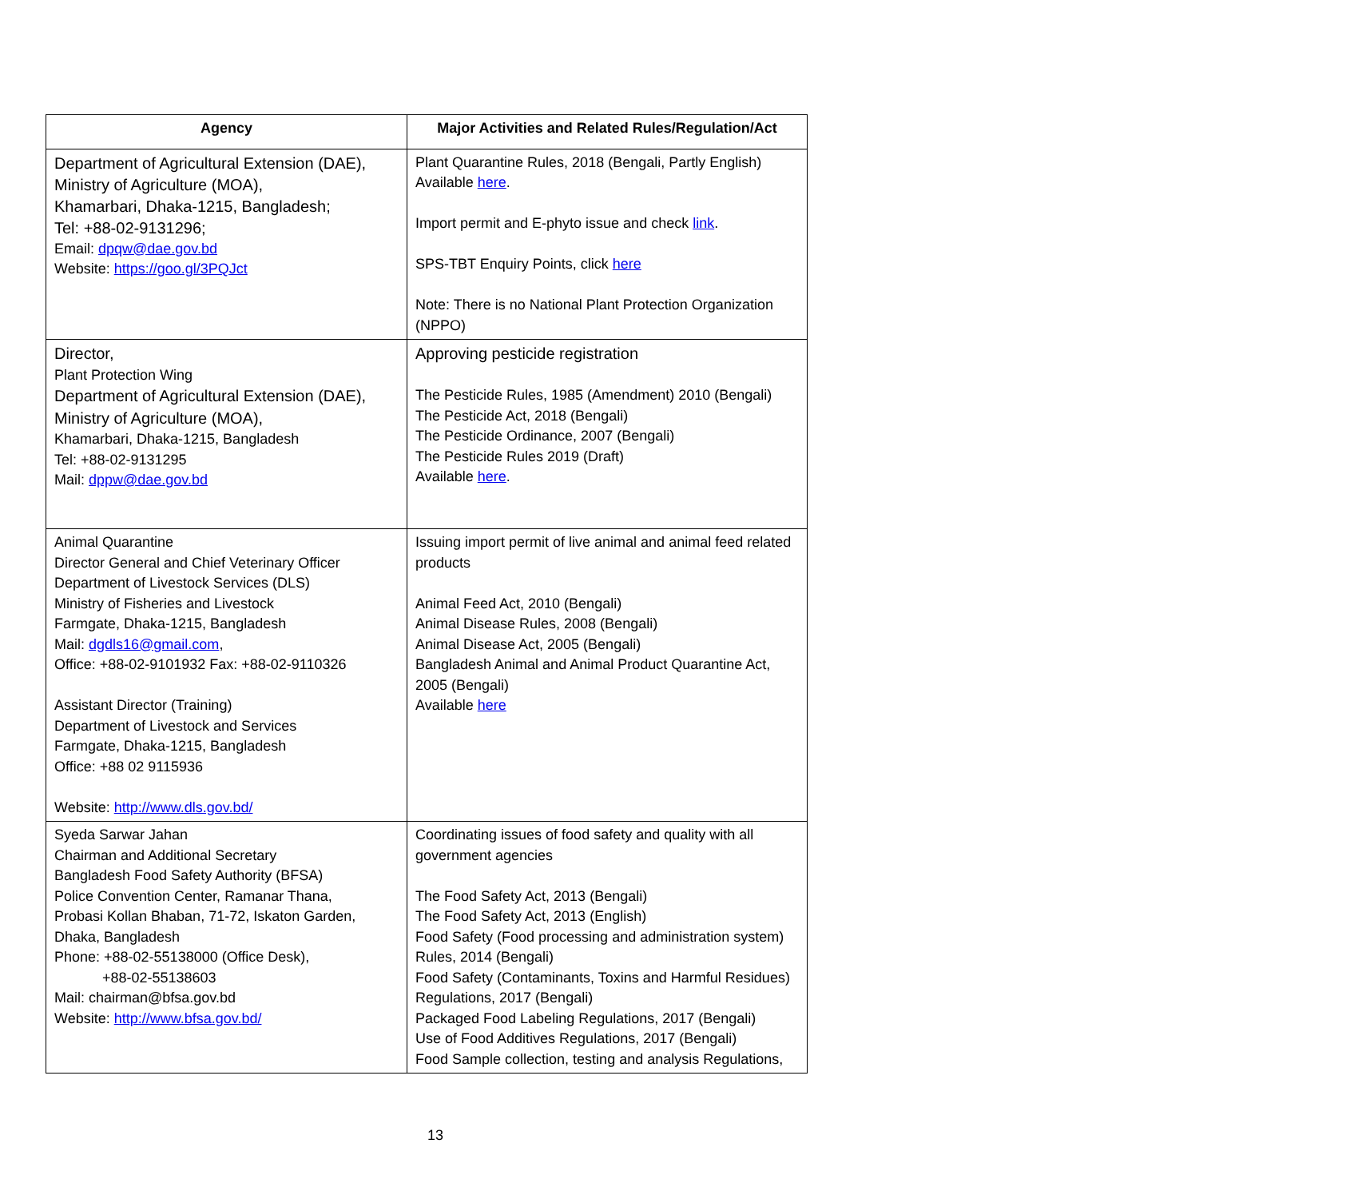| Agency | Major Activities and Related Rules/Regulation/Act |
| --- | --- |
| Department of Agricultural Extension (DAE), Ministry of Agriculture (MOA), Khamarbari, Dhaka-1215, Bangladesh; Tel: +88-02-9131296; Email: dpqw@dae.gov.bd Website: https://goo.gl/3PQJct | Plant Quarantine Rules, 2018 (Bengali, Partly English) Available here . Import permit and E-phyto issue and check link . SPS-TBT Enquiry Points, click here Note: There is no National Plant Protection Organization (NPPO) |
| Director, Plant Protection Wing Department of Agricultural Extension (DAE), Ministry of Agriculture (MOA), Khamarbari, Dhaka-1215, Bangladesh Tel: +88-02-9131295 Mail: dppw@dae.gov.bd | Approving pesticide registration The Pesticide Rules, 1985 (Amendment) 2010 (Bengali) The Pesticide Act, 2018 (Bengali) The Pesticide Ordinance, 2007 (Bengali) The Pesticide Rules 2019 (Draft) Available here . |
| Animal Quarantine Director General and Chief Veterinary Officer Department of Livestock Services (DLS) Ministry of Fisheries and Livestock Farmgate, Dhaka-1215, Bangladesh Mail: dgdls16@gmail.com , Office: +88-02-9101932 Fax: +88-02-9110326 Assistant Director (Training) Department of Livestock and Services Farmgate, Dhaka-1215, Bangladesh Office: +88 02 9115936 Website: http://www.dls.gov.bd/ | Issuing import permit of live animal and animal feed related products Animal Feed Act, 2010 (Bengali) Animal Disease Rules, 2008 (Bengali) Animal Disease Act, 2005 (Bengali) Bangladesh Animal and Animal Product Quarantine Act, 2005 (Bengali) Available here |
| Syeda Sarwar Jahan Chairman and Additional Secretary Bangladesh Food Safety Authority (BFSA) Police Convention Center, Ramanar Thana, Probasi Kollan Bhaban, 71-72, Iskaton Garden, Dhaka, Bangladesh Phone: +88-02-55138000 (Office Desk), +88-02-55138603 Mail: chairman@bfsa.gov.bd Website: http://www.bfsa.gov.bd/ | Coordinating issues of food safety and quality with all government agencies The Food Safety Act, 2013 (Bengali) The Food Safety Act, 2013 (English) Food Safety (Food processing and administration system) Rules, 2014 (Bengali) Food Safety (Contaminants, Toxins and Harmful Residues) Regulations, 2017 (Bengali) Packaged Food Labeling Regulations, 2017 (Bengali) Use of Food Additives Regulations, 2017 (Bengali) Food Sample collection, testing and analysis Regulations, |
13